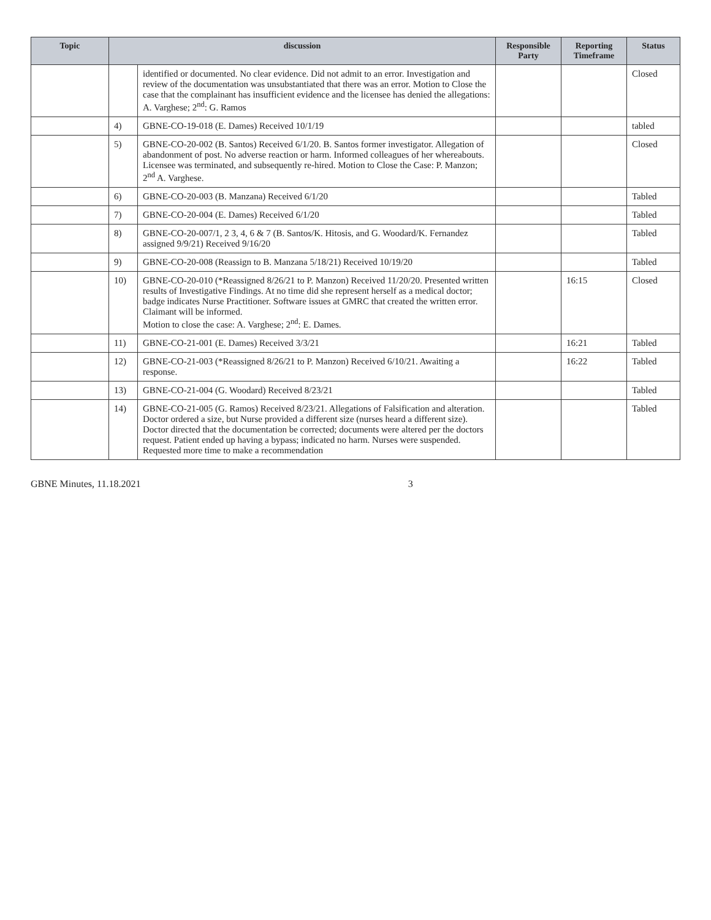| Topic | discussion | | Responsible Party | Reporting Timeframe | Status |
| --- | --- | --- | --- | --- | --- |
| | | identified or documented. No clear evidence. Did not admit to an error. Investigation and review of the documentation was unsubstantiated that there was an error. Motion to Close the case that the complainant has insufficient evidence and the licensee has denied the allegations: A. Varghese; 2<sup>nd</sup>: G. Ramos | | | Closed |
| | 4) | GBNE-CO-19-018 (E. Dames) Received 10/1/19 | | | tabled |
| | 5) | GBNE-CO-20-002 (B. Santos) Received 6/1/20. B. Santos former investigator. Allegation of abandonment of post. No adverse reaction or harm. Informed colleagues of her whereabouts. Licensee was terminated, and subsequently re-hired. Motion to Close the Case: P. Manzon; 2<sup>nd</sup> A. Varghese. | | | Closed |
| | 6) | GBNE-CO-20-003 (B. Manzana) Received 6/1/20 | | | Tabled |
| | 7) | GBNE-CO-20-004 (E. Dames) Received 6/1/20 | | | Tabled |
| | 8) | GBNE-CO-20-007/1, 2 3, 4, 6 & 7 (B. Santos/K. Hitosis, and G. Woodard/K. Fernandez assigned 9/9/21) Received 9/16/20 | | | Tabled |
| | 9) | GBNE-CO-20-008 (Reassign to B. Manzana 5/18/21) Received 10/19/20 | | | Tabled |
| | 10) | GBNE-CO-20-010 (*Reassigned 8/26/21 to P. Manzon) Received 11/20/20. Presented written results of Investigative Findings. At no time did she represent herself as a medical doctor; badge indicates Nurse Practitioner. Software issues at GMRC that created the written error. Claimant will be informed. Motion to close the case: A. Varghese; 2<sup>nd</sup>: E. Dames. | | 16:15 | Closed |
| | 11) | GBNE-CO-21-001 (E. Dames) Received 3/3/21 | | 16:21 | Tabled |
| | 12) | GBNE-CO-21-003 (*Reassigned 8/26/21 to P. Manzon) Received 6/10/21. Awaiting a response. | | 16:22 | Tabled |
| | 13) | GBNE-CO-21-004 (G. Woodard) Received 8/23/21 | | | Tabled |
| | 14) | GBNE-CO-21-005 (G. Ramos) Received 8/23/21. Allegations of Falsification and alteration. Doctor ordered a size, but Nurse provided a different size (nurses heard a different size). Doctor directed that the documentation be corrected; documents were altered per the doctors request. Patient ended up having a bypass; indicated no harm. Nurses were suspended. Requested more time to make a recommendation | | | Tabled |
GBNE Minutes, 11.18.2021 3